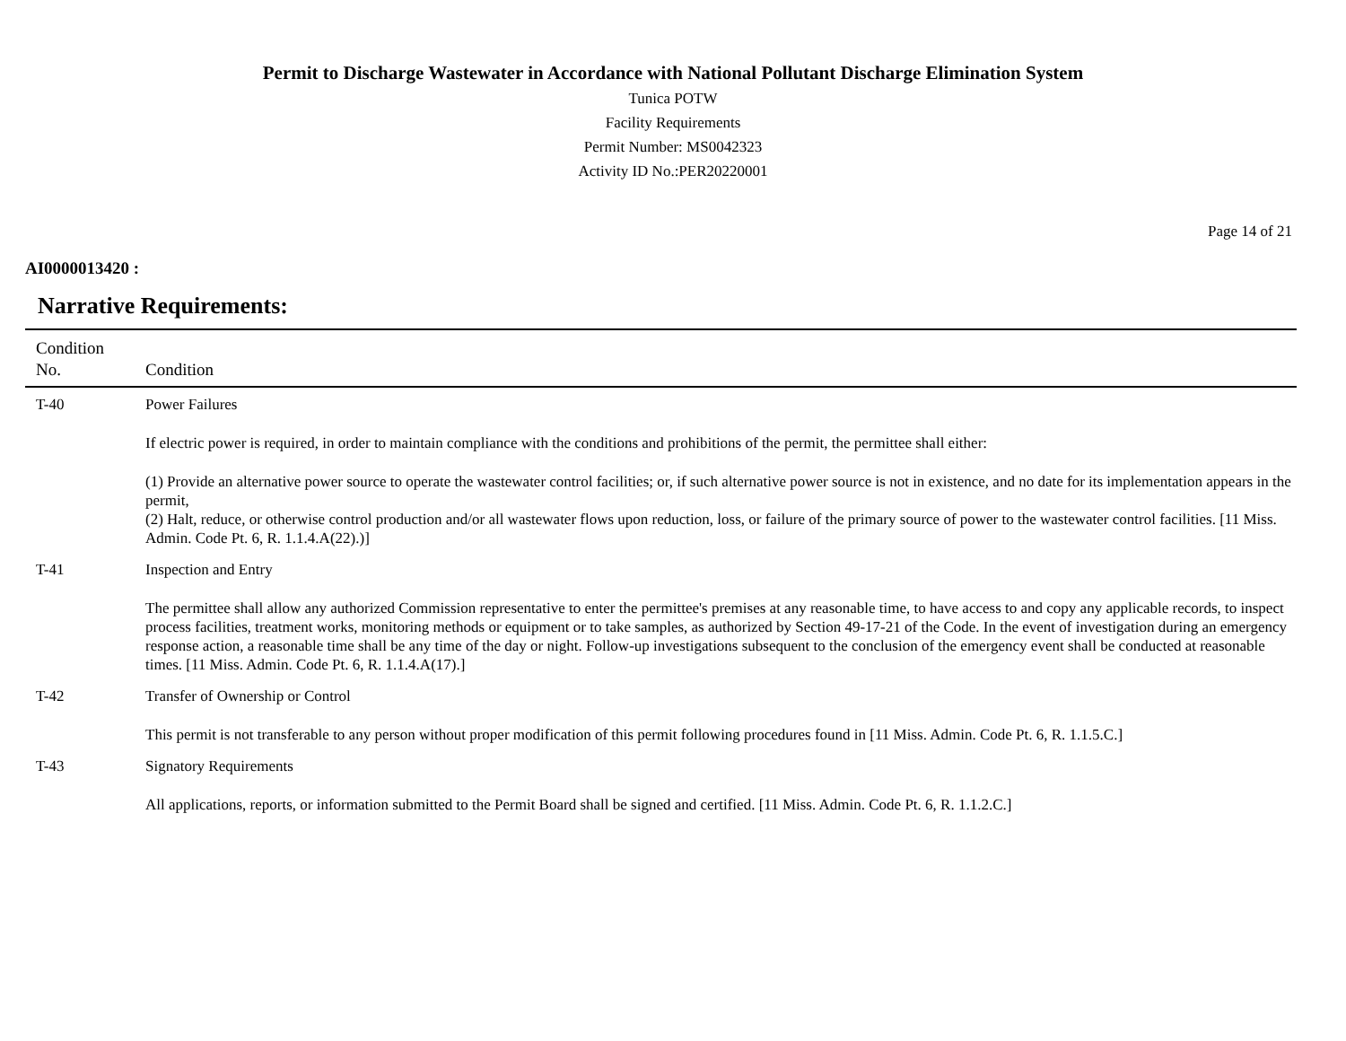Permit to Discharge Wastewater in Accordance with National Pollutant Discharge Elimination System
Tunica POTW
Facility Requirements
Permit Number: MS0042323
Activity ID No.:PER20220001
Page 14 of 21
AI0000013420 :
Narrative Requirements:
| Condition No. | Condition |
| --- | --- |
| T-40 | Power Failures If electric power is required, in order to maintain compliance with the conditions and prohibitions of the permit, the permittee shall either: (1) Provide an alternative power source to operate the wastewater control facilities; or, if such alternative power source is not in existence, and no date for its implementation appears in the permit, (2) Halt, reduce, or otherwise control production and/or all wastewater flows upon reduction, loss, or failure of the primary source of power to the wastewater control facilities. [11 Miss. Admin. Code Pt. 6, R. 1.1.4.A(22).)] |
| T-41 | Inspection and Entry The permittee shall allow any authorized Commission representative to enter the permittee's premises at any reasonable time, to have access to and copy any applicable records, to inspect process facilities, treatment works, monitoring methods or equipment or to take samples, as authorized by Section 49-17-21 of the Code. In the event of investigation during an emergency response action, a reasonable time shall be any time of the day or night. Follow-up investigations subsequent to the conclusion of the emergency event shall be conducted at reasonable times. [11 Miss. Admin. Code Pt. 6, R. 1.1.4.A(17).] |
| T-42 | Transfer of Ownership or Control This permit is not transferable to any person without proper modification of this permit following procedures found in [11 Miss. Admin. Code Pt. 6, R. 1.1.5.C.] |
| T-43 | Signatory Requirements All applications, reports, or information submitted to the Permit Board shall be signed and certified. [11 Miss. Admin. Code Pt. 6, R. 1.1.2.C.] |